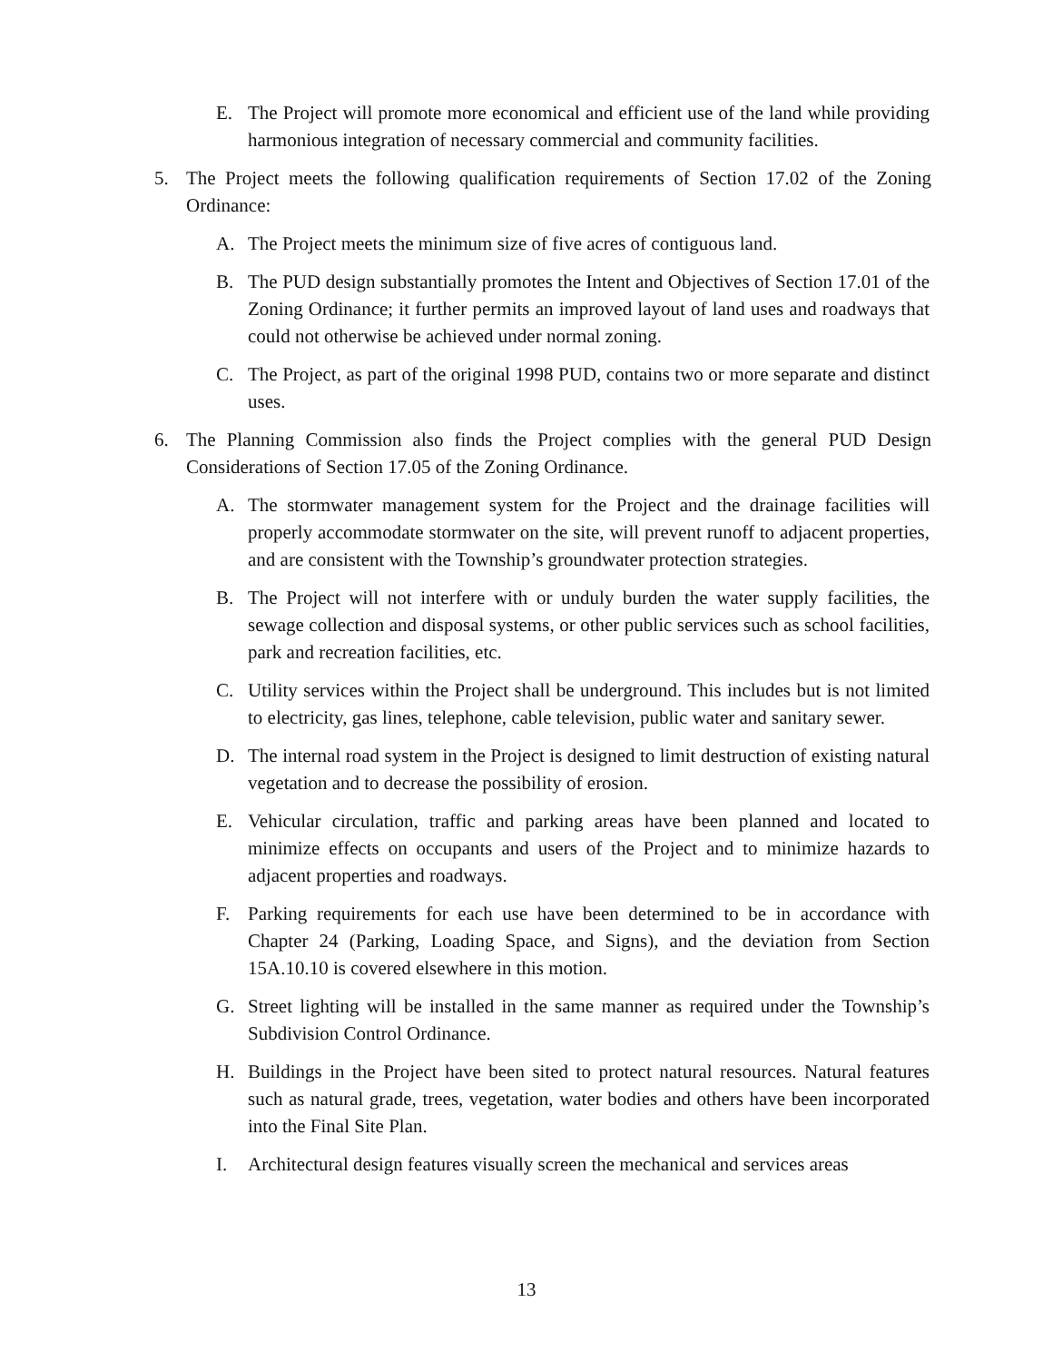E. The Project will promote more economical and efficient use of the land while providing harmonious integration of necessary commercial and community facilities.
5. The Project meets the following qualification requirements of Section 17.02 of the Zoning Ordinance:
A. The Project meets the minimum size of five acres of contiguous land.
B. The PUD design substantially promotes the Intent and Objectives of Section 17.01 of the Zoning Ordinance; it further permits an improved layout of land uses and roadways that could not otherwise be achieved under normal zoning.
C. The Project, as part of the original 1998 PUD, contains two or more separate and distinct uses.
6. The Planning Commission also finds the Project complies with the general PUD Design Considerations of Section 17.05 of the Zoning Ordinance.
A. The stormwater management system for the Project and the drainage facilities will properly accommodate stormwater on the site, will prevent runoff to adjacent properties, and are consistent with the Township’s groundwater protection strategies.
B. The Project will not interfere with or unduly burden the water supply facilities, the sewage collection and disposal systems, or other public services such as school facilities, park and recreation facilities, etc.
C. Utility services within the Project shall be underground. This includes but is not limited to electricity, gas lines, telephone, cable television, public water and sanitary sewer.
D. The internal road system in the Project is designed to limit destruction of existing natural vegetation and to decrease the possibility of erosion.
E. Vehicular circulation, traffic and parking areas have been planned and located to minimize effects on occupants and users of the Project and to minimize hazards to adjacent properties and roadways.
F. Parking requirements for each use have been determined to be in accordance with Chapter 24 (Parking, Loading Space, and Signs), and the deviation from Section 15A.10.10 is covered elsewhere in this motion.
G. Street lighting will be installed in the same manner as required under the Township’s Subdivision Control Ordinance.
H. Buildings in the Project have been sited to protect natural resources. Natural features such as natural grade, trees, vegetation, water bodies and others have been incorporated into the Final Site Plan.
I. Architectural design features visually screen the mechanical and services areas
13